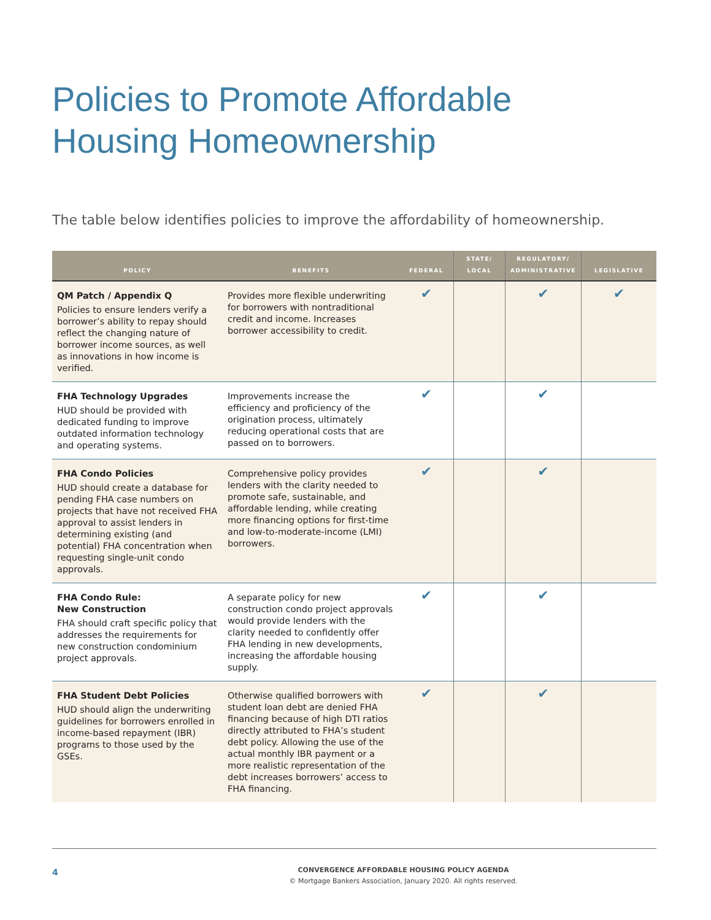Policies to Promote Affordable
Housing Homeownership
The table below identifies policies to improve the affordability of homeownership.
| POLICY | BENEFITS | FEDERAL | STATE/ LOCAL | REGULATORY/ ADMINISTRATIVE | LEGISLATIVE |
| --- | --- | --- | --- | --- | --- |
| QM Patch / Appendix Q Policies to ensure lenders verify a borrower’s ability to repay should reflect the changing nature of borrower income sources, as well as innovations in how income is verified. | Provides more flexible underwriting for borrowers with nontraditional credit and income. Increases borrower accessibility to credit. | ✔ | | ✔ | ✔ |
| FHA Technology Upgrades HUD should be provided with dedicated funding to improve outdated information technology and operating systems. | Improvements increase the efficiency and proficiency of the origination process, ultimately reducing operational costs that are passed on to borrowers. | ✔ | | ✔ | |
| FHA Condo Policies HUD should create a database for pending FHA case numbers on projects that have not received FHA approval to assist lenders in determining existing (and potential) FHA concentration when requesting single-unit condo approvals. | Comprehensive policy provides lenders with the clarity needed to promote safe, sustainable, and affordable lending, while creating more financing options for first-time and low-to-moderate-income (LMI) borrowers. | ✔ | | ✔ | |
| FHA Condo Rule: New Construction FHA should craft specific policy that addresses the requirements for new construction condominium project approvals. | A separate policy for new construction condo project approvals would provide lenders with the clarity needed to confidently offer FHA lending in new developments, increasing the affordable housing supply. | ✔ | | ✔ | |
| FHA Student Debt Policies HUD should align the underwriting guidelines for borrowers enrolled in income-based repayment (IBR) programs to those used by the GSEs. | Otherwise qualified borrowers with student loan debt are denied FHA financing because of high DTI ratios directly attributed to FHA’s student debt policy. Allowing the use of the actual monthly IBR payment or a more realistic representation of the debt increases borrowers’ access to FHA financing. | ✔ | | ✔ | |
4
CONVERGENCE AFFORDABLE HOUSING POLICY AGENDA
© Mortgage Bankers Association, January 2020. All rights reserved.